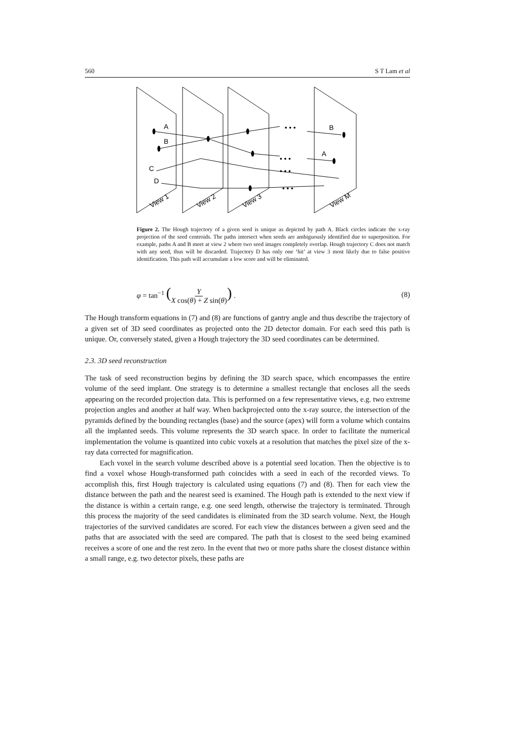560 S T Lam et al
A
B
C
D
B
A
• • •
• • •
• • •
• • •
View 1
View 2
View 3
View M
Figure 2. The Hough trajectory of a given seed is unique as depicted by path A. Black circles indicate the x-ray projection of the seed centroids. The paths intersect when seeds are ambiguously identified due to superposition. For example, paths A and B meet at view 2 where two seed images completely overlap. Hough trajectory C does not match with any seed, thus will be discarded. Trajectory D has only one ‘hit’ at view 3 most likely due to false positive identification. This path will accumulate a low score and will be eliminated.
φ = tan<sup>−1</sup> (Y X cos(θ) + Z sin(θ)) . (8)
The Hough transform equations in (7) and (8) are functions of gantry angle and thus describe the trajectory of a given set of 3D seed coordinates as projected onto the 2D detector domain. For each seed this path is unique. Or, conversely stated, given a Hough trajectory the 3D seed coordinates can be determined.
2.3. 3D seed reconstruction
The task of seed reconstruction begins by defining the 3D search space, which encompasses the entire volume of the seed implant. One strategy is to determine a smallest rectangle that encloses all the seeds appearing on the recorded projection data. This is performed on a few representative views, e.g. two extreme projection angles and another at half way. When backprojected onto the x-ray source, the intersection of the pyramids defined by the bounding rectangles (base) and the source (apex) will form a volume which contains all the implanted seeds. This volume represents the 3D search space. In order to facilitate the numerical implementation the volume is quantized into cubic voxels at a resolution that matches the pixel size of the x-ray data corrected for magnification.
Each voxel in the search volume described above is a potential seed location. Then the objective is to find a voxel whose Hough-transformed path coincides with a seed in each of the recorded views. To accomplish this, first Hough trajectory is calculated using equations (7) and (8). Then for each view the distance between the path and the nearest seed is examined. The Hough path is extended to the next view if the distance is within a certain range, e.g. one seed length, otherwise the trajectory is terminated. Through this process the majority of the seed candidates is eliminated from the 3D search volume. Next, the Hough trajectories of the survived candidates are scored. For each view the distances between a given seed and the paths that are associated with the seed are compared. The path that is closest to the seed being examined receives a score of one and the rest zero. In the event that two or more paths share the closest distance within a small range, e.g. two detector pixels, these paths are